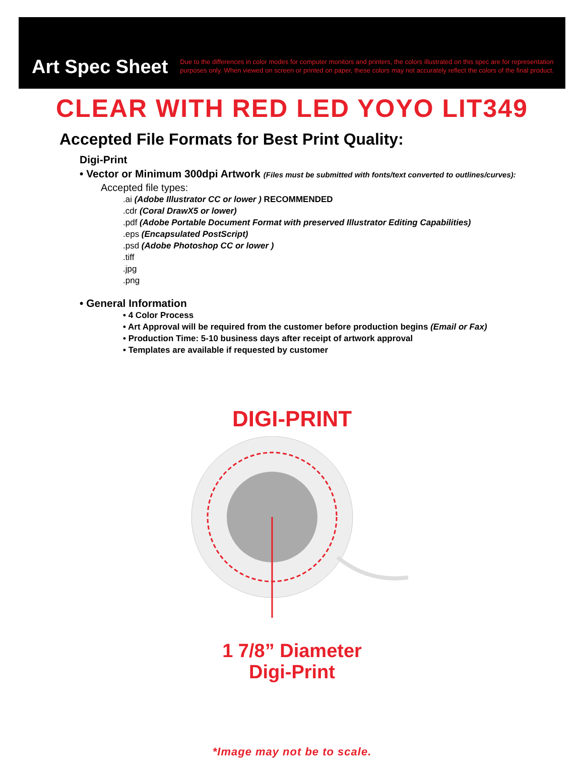Art Spec Sheet
Due to the differences in color modes for computer monitors and printers, the colors illustrated on this spec are for representation purposes only. When viewed on screen or printed on paper, these colors may not accurately reflect the colors of the final product.
CLEAR WITH RED LED YOYO LIT349
Accepted File Formats for Best Print Quality:
Digi-Print
• Vector or Minimum 300dpi Artwork (Files must be submitted with fonts/text converted to outlines/curves):
Accepted file types:
.ai (Adobe Illustrator CC or lower ) RECOMMENDED
.cdr (Coral DrawX5 or lower)
.pdf (Adobe Portable Document Format with preserved Illustrator Editing Capabilities)
.eps (Encapsulated PostScript)
.psd (Adobe Photoshop CC or lower )
.tiff
.jpg
.png
• General Information
• 4 Color Process
• Art Approval will be required from the customer before production begins (Email or Fax)
• Production Time: 5-10 business days after receipt of artwork approval
• Templates are available if requested by customer
DIGI-PRINT
1 7/8” Diameter
Digi-Print
*Image may not be to scale.